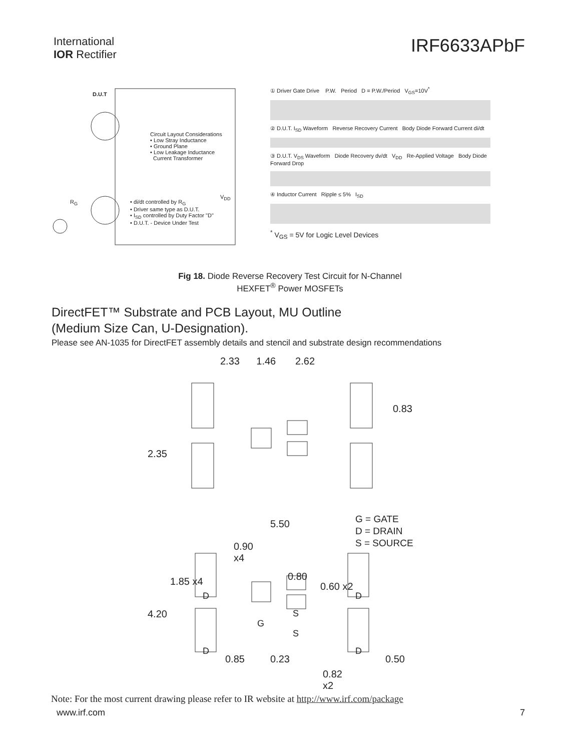International
IOR Rectifier
IRF6633APbF
D.U.T
Circuit Layout Considerations
• Low Stray Inductance
• Ground Plane
• Low Leakage Inductance
Current Transformer
• di/dt controlled by R<sub>G</sub>
• Driver same type as D.U.T.
• I<sub>SD</sub> controlled by Duty Factor "D"
• D.U.T. - Device Under Test
V<sub>DD</sub>
R<sub>G</sub>
① Driver Gate Drive P.W. Period D = P.W./Period V<sub>GS</sub>=10V<sup>*</sup>
② D.U.T. I<sub>SD</sub> Waveform Reverse Recovery Current Body Diode Forward Current di/dt
③ D.U.T. V<sub>DS</sub> Waveform Diode Recovery dv/dt V<sub>DD</sub> Re-Applied Voltage Body Diode Forward Drop
④ Inductor Current Ripple ≤ 5% I<sub>SD</sub>
<sup>*</sup> V<sub>GS</sub> = 5V for Logic Level Devices
Fig 18. Diode Reverse Recovery Test Circuit for N-Channel
HEXFET<sup>®</sup> Power MOSFETs
DirectFET™ Substrate and PCB Layout, MU Outline
(Medium Size Can, U-Designation).
Please see AN-1035 for DirectFET assembly details and stencil and substrate design recommendations
2.33 1.46 2.62
0.83
2.35
G = GATE
D = DRAIN
S = SOURCE
5.50
0.90
x4
0.80
1.85 x4 0.60 x2
4.20
D
D
D
D
G
S
S
0.85 0.23 0.50
0.82
x2
Note: For the most current drawing please refer to IR website at http://www.irf.com/package
www.irf.com 7